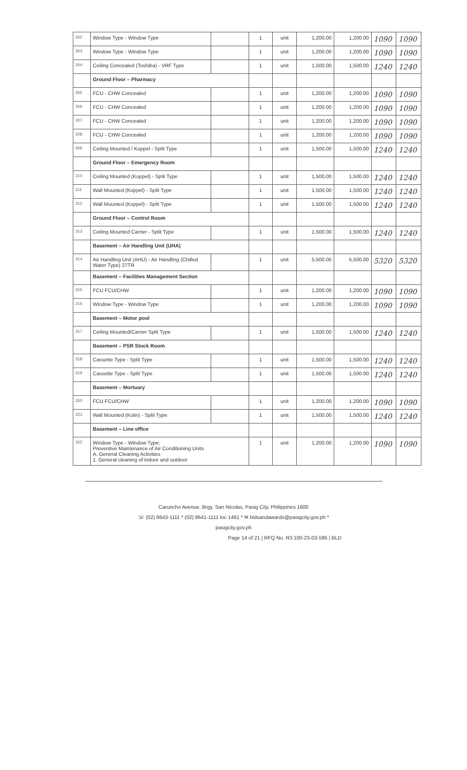| 302 | Window Type - Window Type | | 1 | unit | 1,200.00 | 1,200.00 | 1090 | 1090 |
| 303 | Window Type - Window Type | | 1 | unit | 1,200.00 | 1,200.00 | 1090 | 1090 |
| 304 | Ceiling Concealed (Toshiba) - VRF Type | | 1 | unit | 1,500.00 | 1,500.00 | 1240 | 1240 |
| | Ground Floor – Pharmacy | | | | | | | |
| 305 | FCU - CHW Concealed | | 1 | unit | 1,200.00 | 1,200.00 | 1090 | 1090 |
| 306 | FCU - CHW Concealed | | 1 | unit | 1,200.00 | 1,200.00 | 1090 | 1090 |
| 307 | FCU - CHW Concealed | | 1 | unit | 1,200.00 | 1,200.00 | 1090 | 1090 |
| 308 | FCU - CHW Concealed | | 1 | unit | 1,200.00 | 1,200.00 | 1090 | 1090 |
| 309 | Ceiling Mounted / Koppel - Split Type | | 1 | unit | 1,500.00 | 1,500.00 | 1240 | 1240 |
| | Ground Floor – Emergency Room | | | | | | | |
| 310 | Ceiling Mounted (Koppel) - Split Type | | 1 | unit | 1,500.00 | 1,500.00 | 1240 | 1240 |
| 311 | Wall Mounted (Koppel) - Split Type | | 1 | unit | 1,500.00 | 1,500.00 | 1240 | 1240 |
| 312 | Wall Mounted (Koppel) - Split Type | | 1 | unit | 1,500.00 | 1,500.00 | 1240 | 1240 |
| | Ground Floor – Control Room | | | | | | | |
| 313 | Ceiling Mounted Carrier - Split Type | | 1 | unit | 1,500.00 | 1,500.00 | 1240 | 1240 |
| | Basement – Air Handling Unit (UHA) | | | | | | | |
| 314 | Air Handling Unit (AHU) - Air Handling (Chilled Water Type) 27TR | | 1 | unit | 5,500.00 | 5,500.00 | 5320 | 5320 |
| | Basement – Facilities Management Section | | | | | | | |
| 315 | FCU FCU/CHW | | 1 | unit | 1,200.00 | 1,200.00 | 1090 | 1090 |
| 316 | Window Type - Window Type | | 1 | unit | 1,200.00 | 1,200.00 | 1090 | 1090 |
| | Basement – Motor pool | | | | | | | |
| 317 | Ceiling Mounted/Carrier Split Type | | 1 | unit | 1,500.00 | 1,500.00 | 1240 | 1240 |
| | Basement – PSR Stock Room | | | | | | | |
| 318 | Cassette Type - Split Type | | 1 | unit | 1,500.00 | 1,500.00 | 1240 | 1240 |
| 319 | Cassette Type - Split Type | | 1 | unit | 1,500.00 | 1,500.00 | 1240 | 1240 |
| | Basement – Mortuary | | | | | | | |
| 320 | FCU FCU/CHW | | 1 | unit | 1,200.00 | 1,200.00 | 1090 | 1090 |
| 321 | Wall Mounted (Kolin) - Split Type | | 1 | unit | 1,500.00 | 1,500.00 | 1240 | 1240 |
| | Basement – Line office | | | | | | | |
| 322 | Window Type - Window Type; Preventive Maintenance of Air Conditioning Units A. General Cleaning Activities 1. General cleaning of indoor and outdoor | | 1 | unit | 1,200.00 | 1,200.00 | 1090 | 1090 |
Caruncho Avenue, Brgy. San Nicolas, Pasig City, Philippines 1600
☏ (02) 8643-1111 * (02) 8641-1111 loc 1461 * ✉ bidsandawards@pasigcity.gov.ph *
pasigcity.gov.ph
Page 14 of 21 | RFQ No. R3 100-23-03-595 | BLD